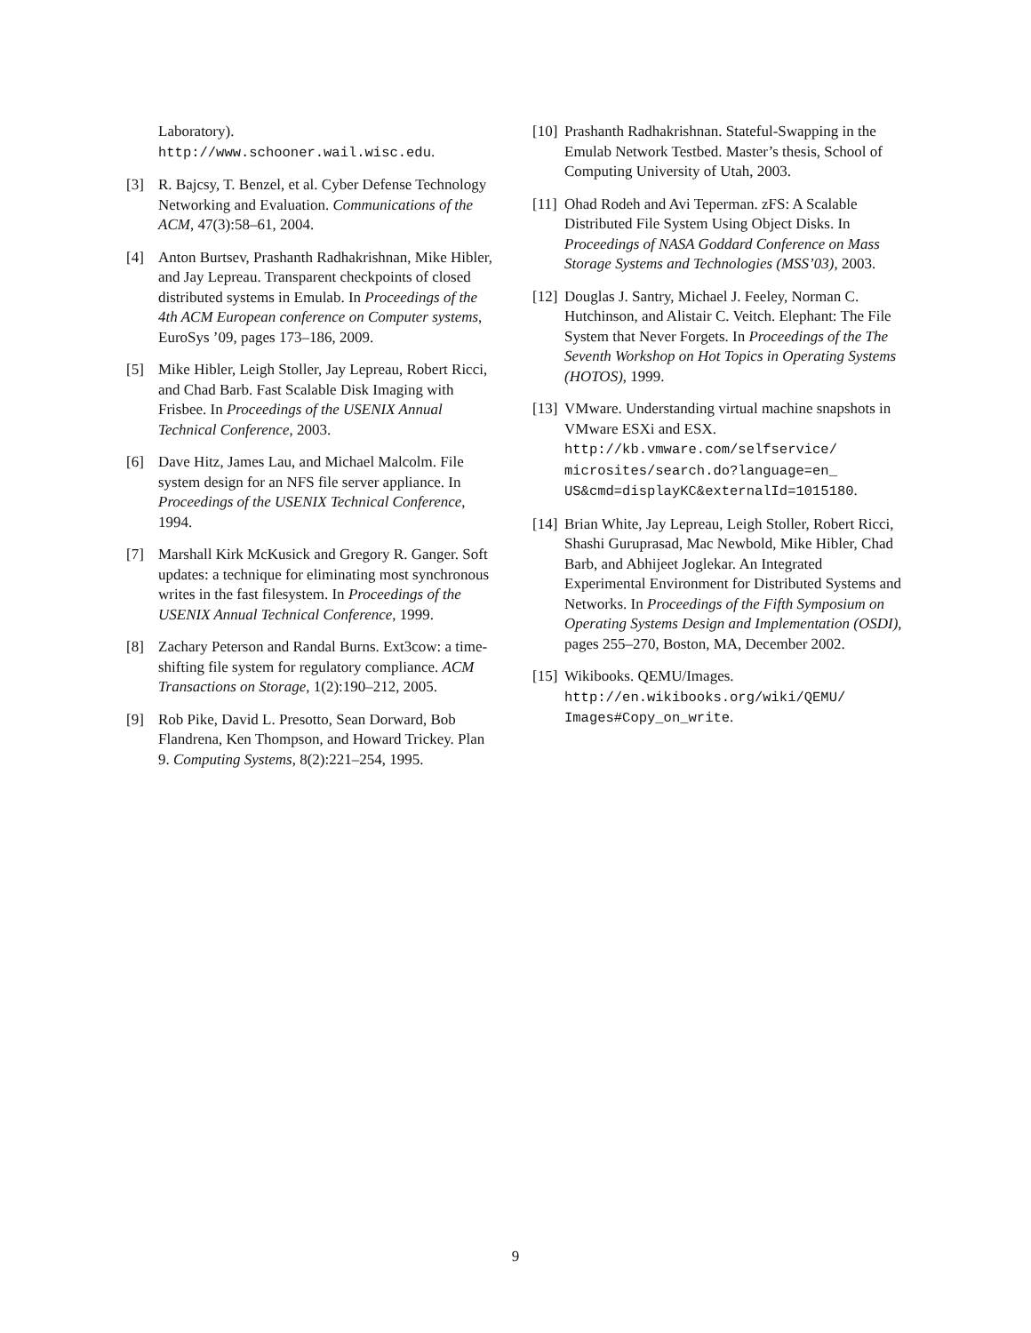Laboratory).
http://www.schooner.wail.wisc.edu.
[3] R. Bajcsy, T. Benzel, et al. Cyber Defense Technology Networking and Evaluation. Communications of the ACM, 47(3):58–61, 2004.
[4] Anton Burtsev, Prashanth Radhakrishnan, Mike Hibler, and Jay Lepreau. Transparent checkpoints of closed distributed systems in Emulab. In Proceedings of the 4th ACM European conference on Computer systems, EuroSys ’09, pages 173–186, 2009.
[5] Mike Hibler, Leigh Stoller, Jay Lepreau, Robert Ricci, and Chad Barb. Fast Scalable Disk Imaging with Frisbee. In Proceedings of the USENIX Annual Technical Conference, 2003.
[6] Dave Hitz, James Lau, and Michael Malcolm. File system design for an NFS file server appliance. In Proceedings of the USENIX Technical Conference, 1994.
[7] Marshall Kirk McKusick and Gregory R. Ganger. Soft updates: a technique for eliminating most synchronous writes in the fast filesystem. In Proceedings of the USENIX Annual Technical Conference, 1999.
[8] Zachary Peterson and Randal Burns. Ext3cow: a time-shifting file system for regulatory compliance. ACM Transactions on Storage, 1(2):190–212, 2005.
[9] Rob Pike, David L. Presotto, Sean Dorward, Bob Flandrena, Ken Thompson, and Howard Trickey. Plan 9. Computing Systems, 8(2):221–254, 1995.
[10]
Prashanth Radhakrishnan. Stateful-Swapping in the Emulab Network Testbed. Master’s thesis, School of Computing University of Utah, 2003.
[11]
Ohad Rodeh and Avi Teperman. zFS: A Scalable Distributed File System Using Object Disks. In Proceedings of NASA Goddard Conference on Mass Storage Systems and Technologies (MSS’03), 2003.
[12]
Douglas J. Santry, Michael J. Feeley, Norman C. Hutchinson, and Alistair C. Veitch. Elephant: The File System that Never Forgets. In Proceedings of the The Seventh Workshop on Hot Topics in Operating Systems (HOTOS), 1999.
[13]
VMware. Understanding virtual machine snapshots in VMware ESXi and ESX. http://kb.vmware.com/selfservice/ microsites/search.do?language=en_ US&cmd=displayKC&externalId=1015180.
[14]
Brian White, Jay Lepreau, Leigh Stoller, Robert Ricci, Shashi Guruprasad, Mac Newbold, Mike Hibler, Chad Barb, and Abhijeet Joglekar. An Integrated Experimental Environment for Distributed Systems and Networks. In Proceedings of the Fifth Symposium on Operating Systems Design and Implementation (OSDI), pages 255–270, Boston, MA, December 2002.
[15]
Wikibooks. QEMU/Images. http://en.wikibooks.org/wiki/QEMU/ Images#Copy_on_write.
9